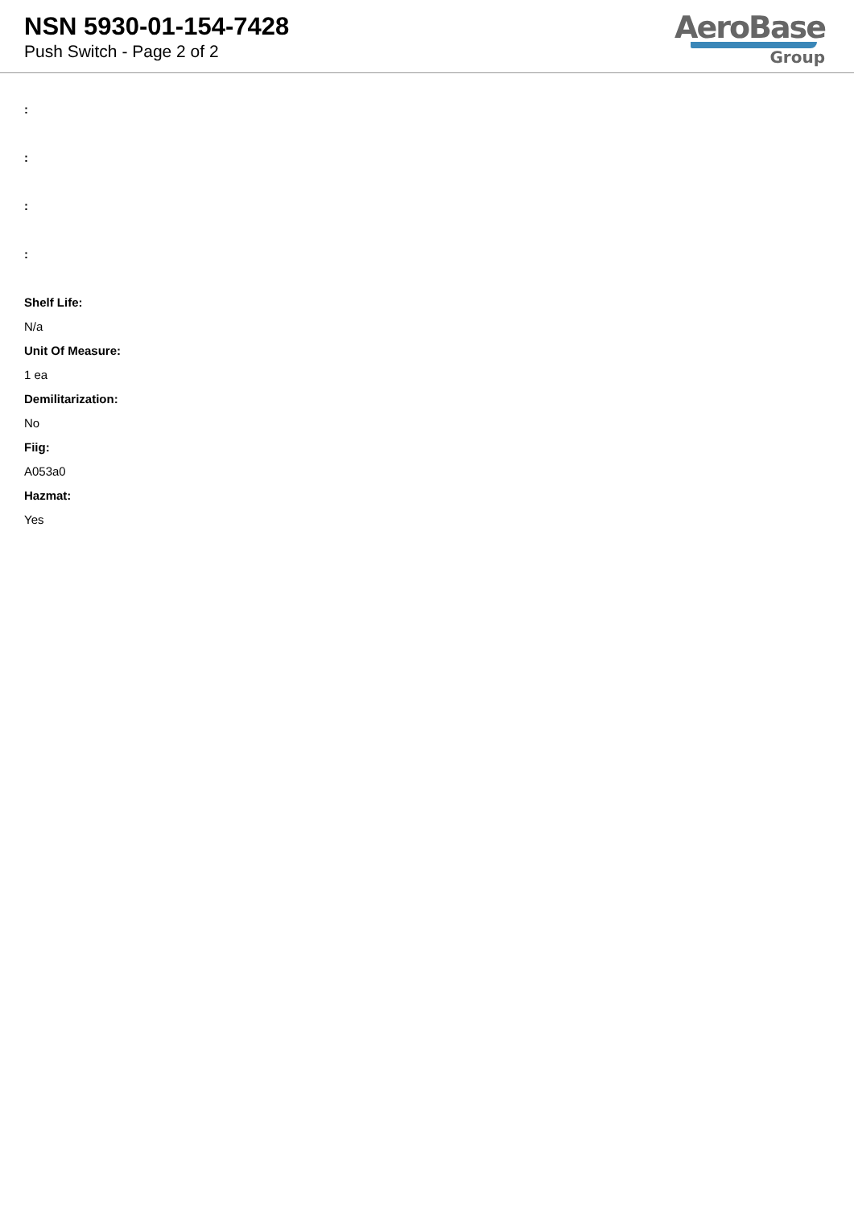NSN 5930-01-154-7428
Push Switch - Page 2 of 2
AeroBase
Group
:
:
:
:
Shelf Life:
N/a
Unit Of Measure:
1 ea
Demilitarization:
No
Fiig:
A053a0
Hazmat:
Yes